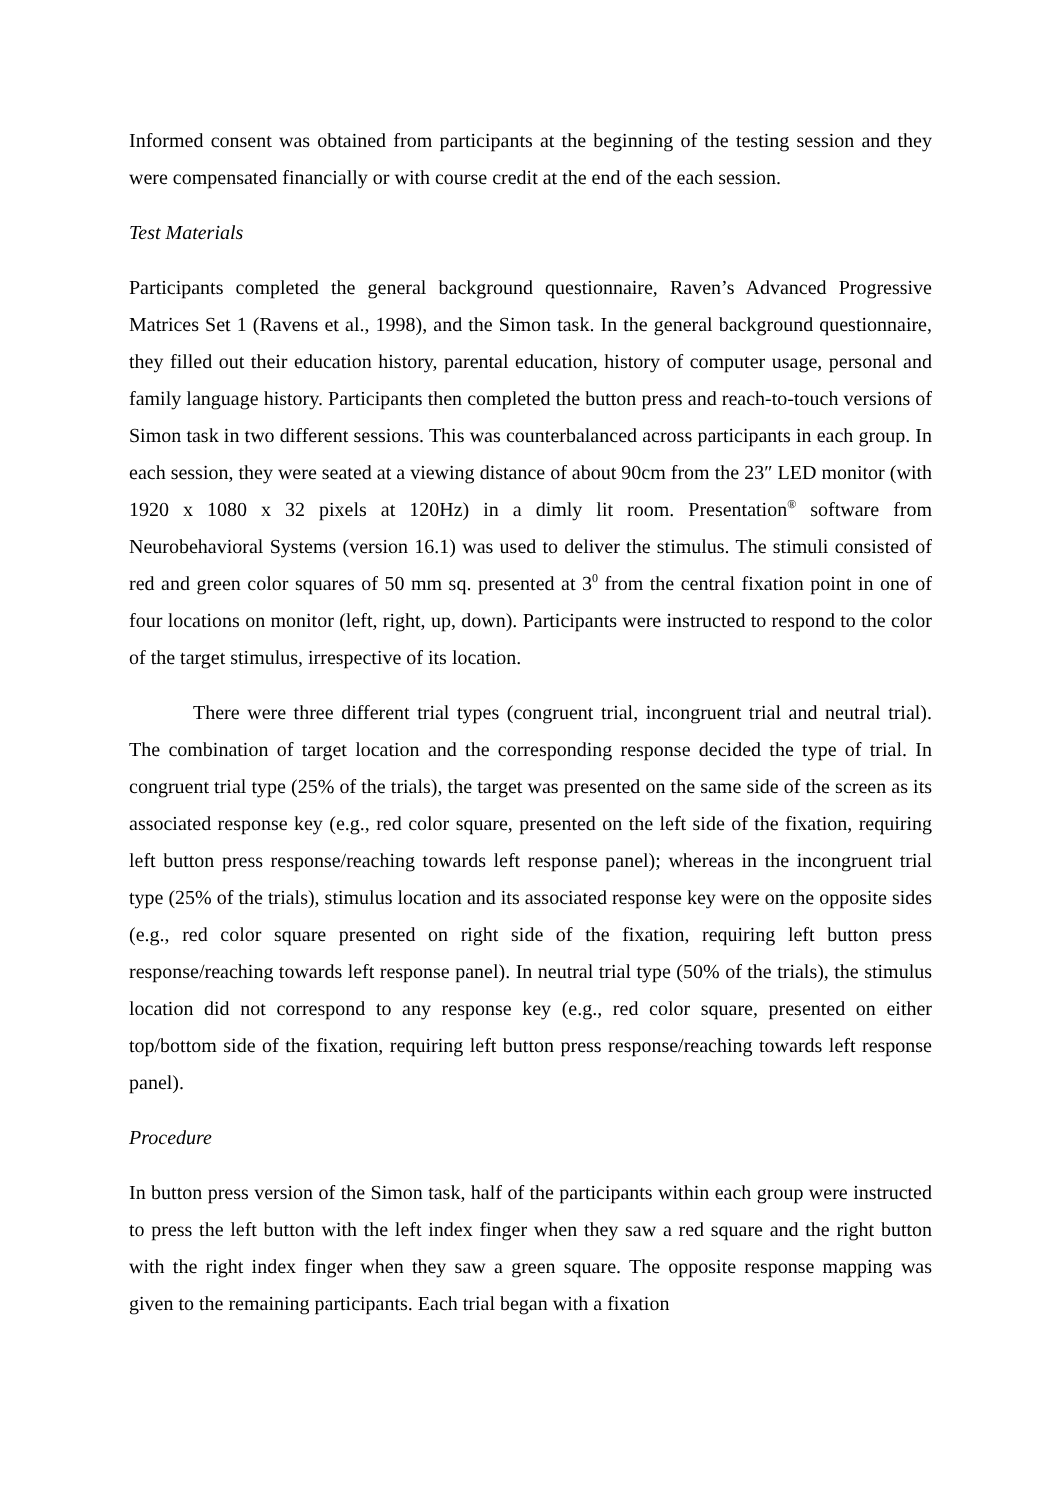Informed consent was obtained from participants at the beginning of the testing session and they were compensated financially or with course credit at the end of the each session.
Test Materials
Participants completed the general background questionnaire, Raven’s Advanced Progressive Matrices Set 1 (Ravens et al., 1998), and the Simon task. In the general background questionnaire, they filled out their education history, parental education, history of computer usage, personal and family language history. Participants then completed the button press and reach-to-touch versions of Simon task in two different sessions. This was counterbalanced across participants in each group. In each session, they were seated at a viewing distance of about 90cm from the 23″ LED monitor (with 1920 x 1080 x 32 pixels at 120Hz) in a dimly lit room. Presentation<sup>®</sup> software from Neurobehavioral Systems (version 16.1) was used to deliver the stimulus. The stimuli consisted of red and green color squares of 50 mm sq. presented at 3<sup>0</sup> from the central fixation point in one of four locations on monitor (left, right, up, down). Participants were instructed to respond to the color of the target stimulus, irrespective of its location.
There were three different trial types (congruent trial, incongruent trial and neutral trial). The combination of target location and the corresponding response decided the type of trial. In congruent trial type (25% of the trials), the target was presented on the same side of the screen as its associated response key (e.g., red color square, presented on the left side of the fixation, requiring left button press response/reaching towards left response panel); whereas in the incongruent trial type (25% of the trials), stimulus location and its associated response key were on the opposite sides (e.g., red color square presented on right side of the fixation, requiring left button press response/reaching towards left response panel). In neutral trial type (50% of the trials), the stimulus location did not correspond to any response key (e.g., red color square, presented on either top/bottom side of the fixation, requiring left button press response/reaching towards left response panel).
Procedure
In button press version of the Simon task, half of the participants within each group were instructed to press the left button with the left index finger when they saw a red square and the right button with the right index finger when they saw a green square. The opposite response mapping was given to the remaining participants. Each trial began with a fixation